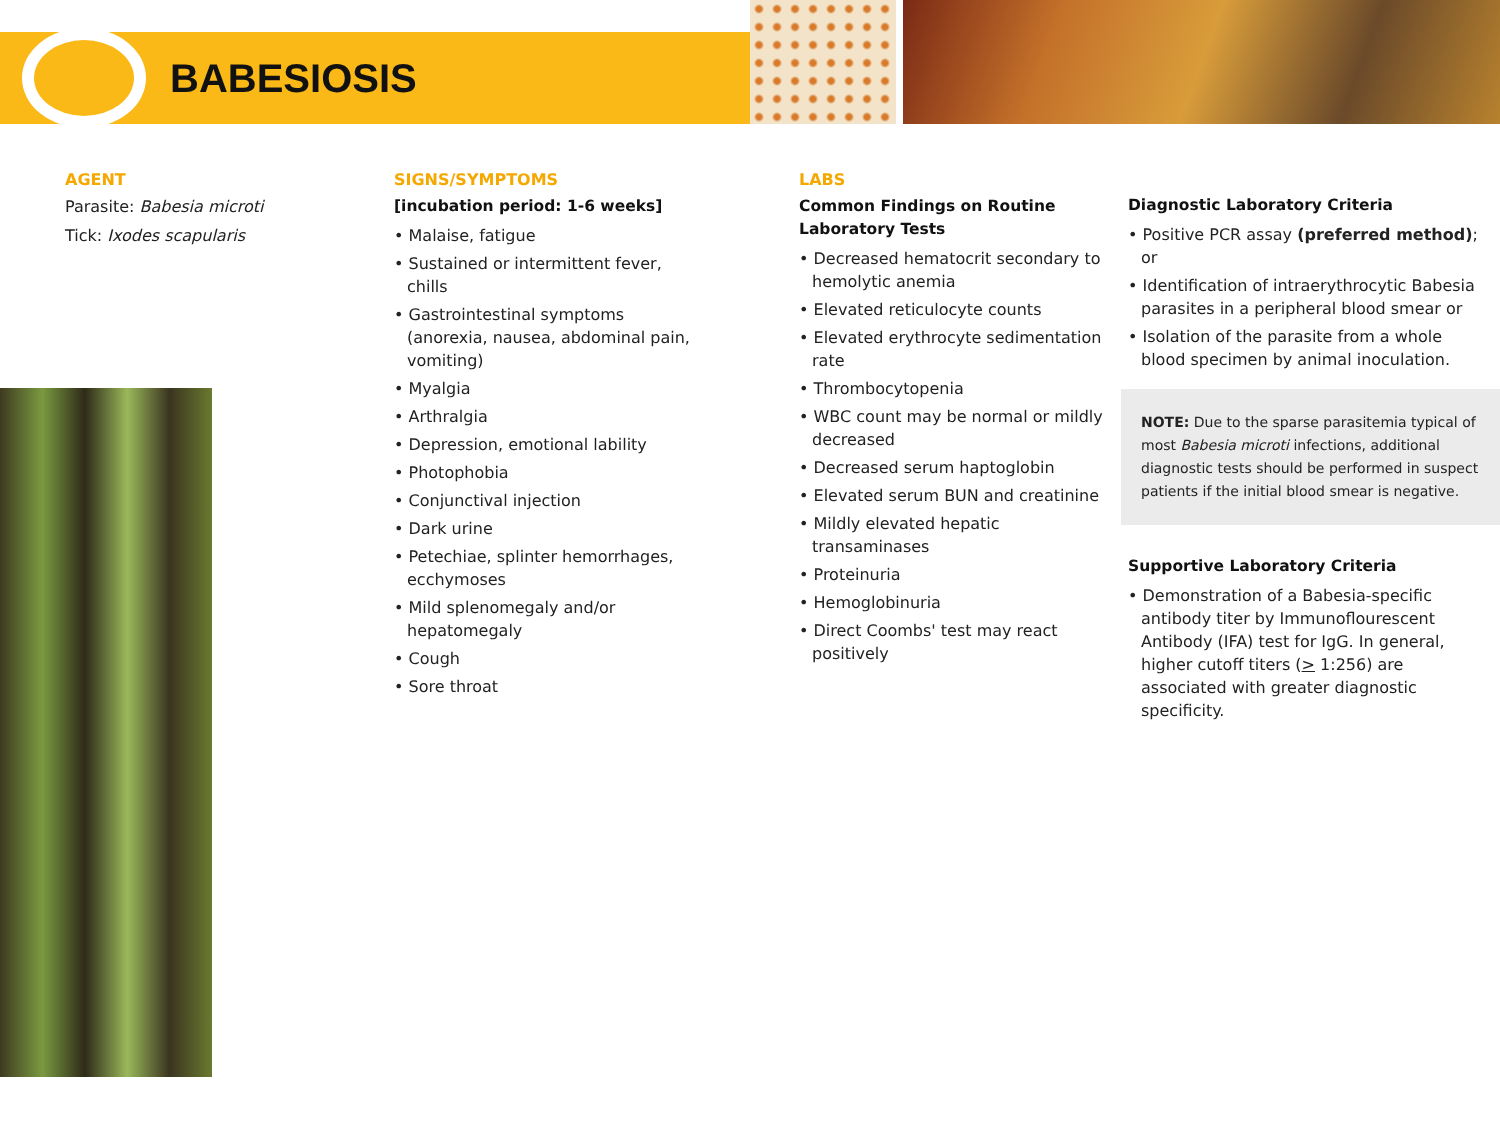BABESIOSIS
AGENT
Parasite: Babesia microti
Tick: Ixodes scapularis
SIGNS/SYMPTOMS
[incubation period: 1-6 weeks]
• Malaise, fatigue
• Sustained or intermittent fever, chills
• Gastrointestinal symptoms (anorexia, nausea, abdominal pain, vomiting)
• Myalgia
• Arthralgia
• Depression, emotional lability
• Photophobia
• Conjunctival injection
• Dark urine
• Petechiae, splinter hemorrhages, ecchymoses
• Mild splenomegaly and/or hepatomegaly
• Cough
• Sore throat
LABS
Common Findings on Routine Laboratory Tests
• Decreased hematocrit secondary to hemolytic anemia
• Elevated reticulocyte counts
• Elevated erythrocyte sedimentation rate
• Thrombocytopenia
• WBC count may be normal or mildly decreased
• Decreased serum haptoglobin
• Elevated serum BUN and creatinine
• Mildly elevated hepatic transaminases
• Proteinuria
• Hemoglobinuria
• Direct Coombs' test may react positively
Diagnostic Laboratory Criteria
• Positive PCR assay (preferred method); or
• Identification of intraerythrocytic Babesia parasites in a peripheral blood smear or
• Isolation of the parasite from a whole blood specimen by animal inoculation.
NOTE: Due to the sparse parasitemia typical of most Babesia microti infections, additional diagnostic tests should be performed in suspect patients if the initial blood smear is negative.
Supportive Laboratory Criteria
• Demonstration of a Babesia-specific antibody titer by Immunoflourescent Antibody (IFA) test for IgG. In general, higher cutoff titers (> 1:256) are associated with greater diagnostic specificity.